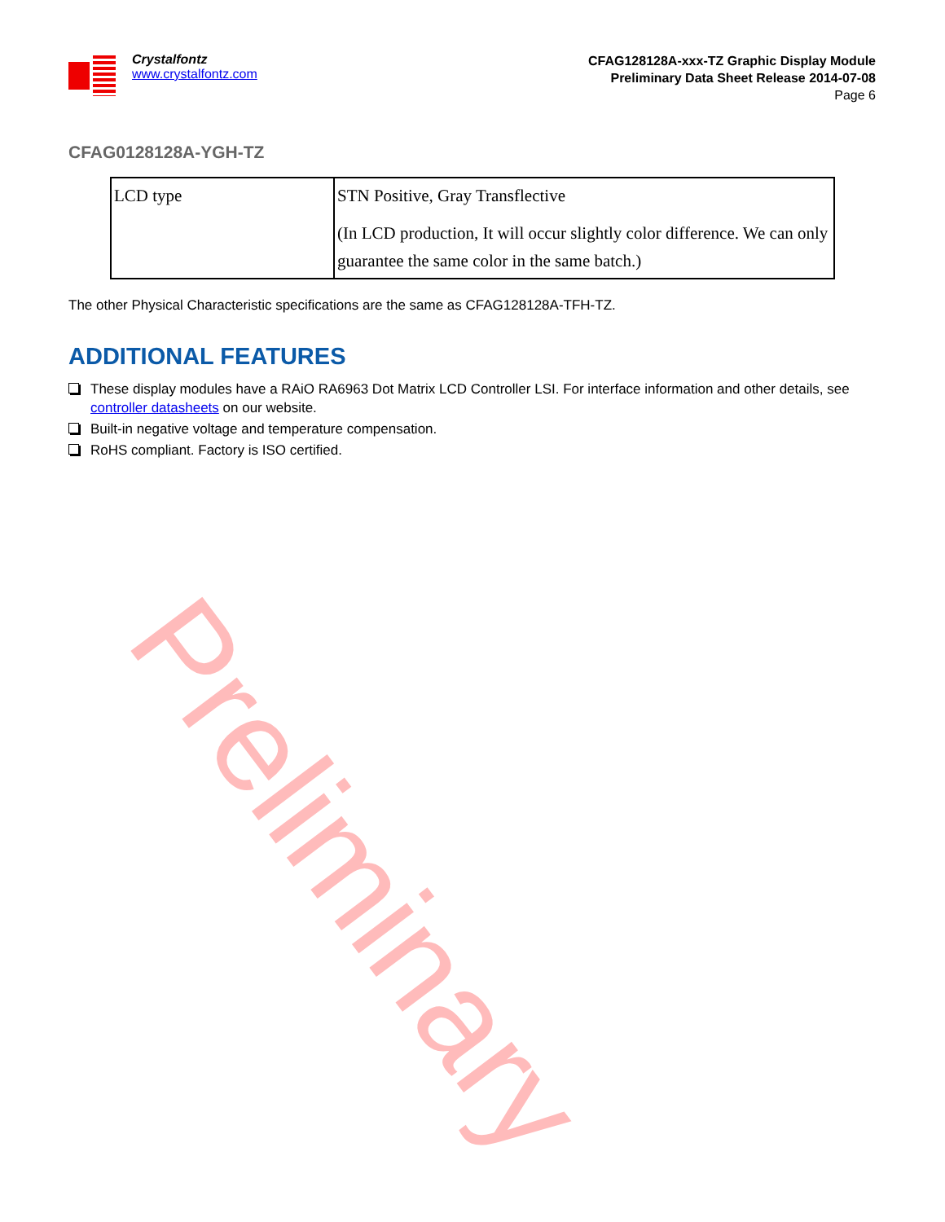Crystalfontz
www.crystalfontz.com
CFAG128128A-xxx-TZ Graphic Display Module
Preliminary Data Sheet Release 2014-07-08
Page 6
CFAG0128128A-YGH-TZ
| LCD type | STN Positive, Gray Transflective (In LCD production, It will occur slightly color difference. We can only guarantee the same color in the same batch.) |
The other Physical Characteristic specifications are the same as CFAG128128A-TFH-TZ.
ADDITIONAL FEATURES
These display modules have a RAiO RA6963 Dot Matrix LCD Controller LSI. For interface information and other details, see controller datasheets on our website.
Built-in negative voltage and temperature compensation.
RoHS compliant. Factory is ISO certified.
Preliminary